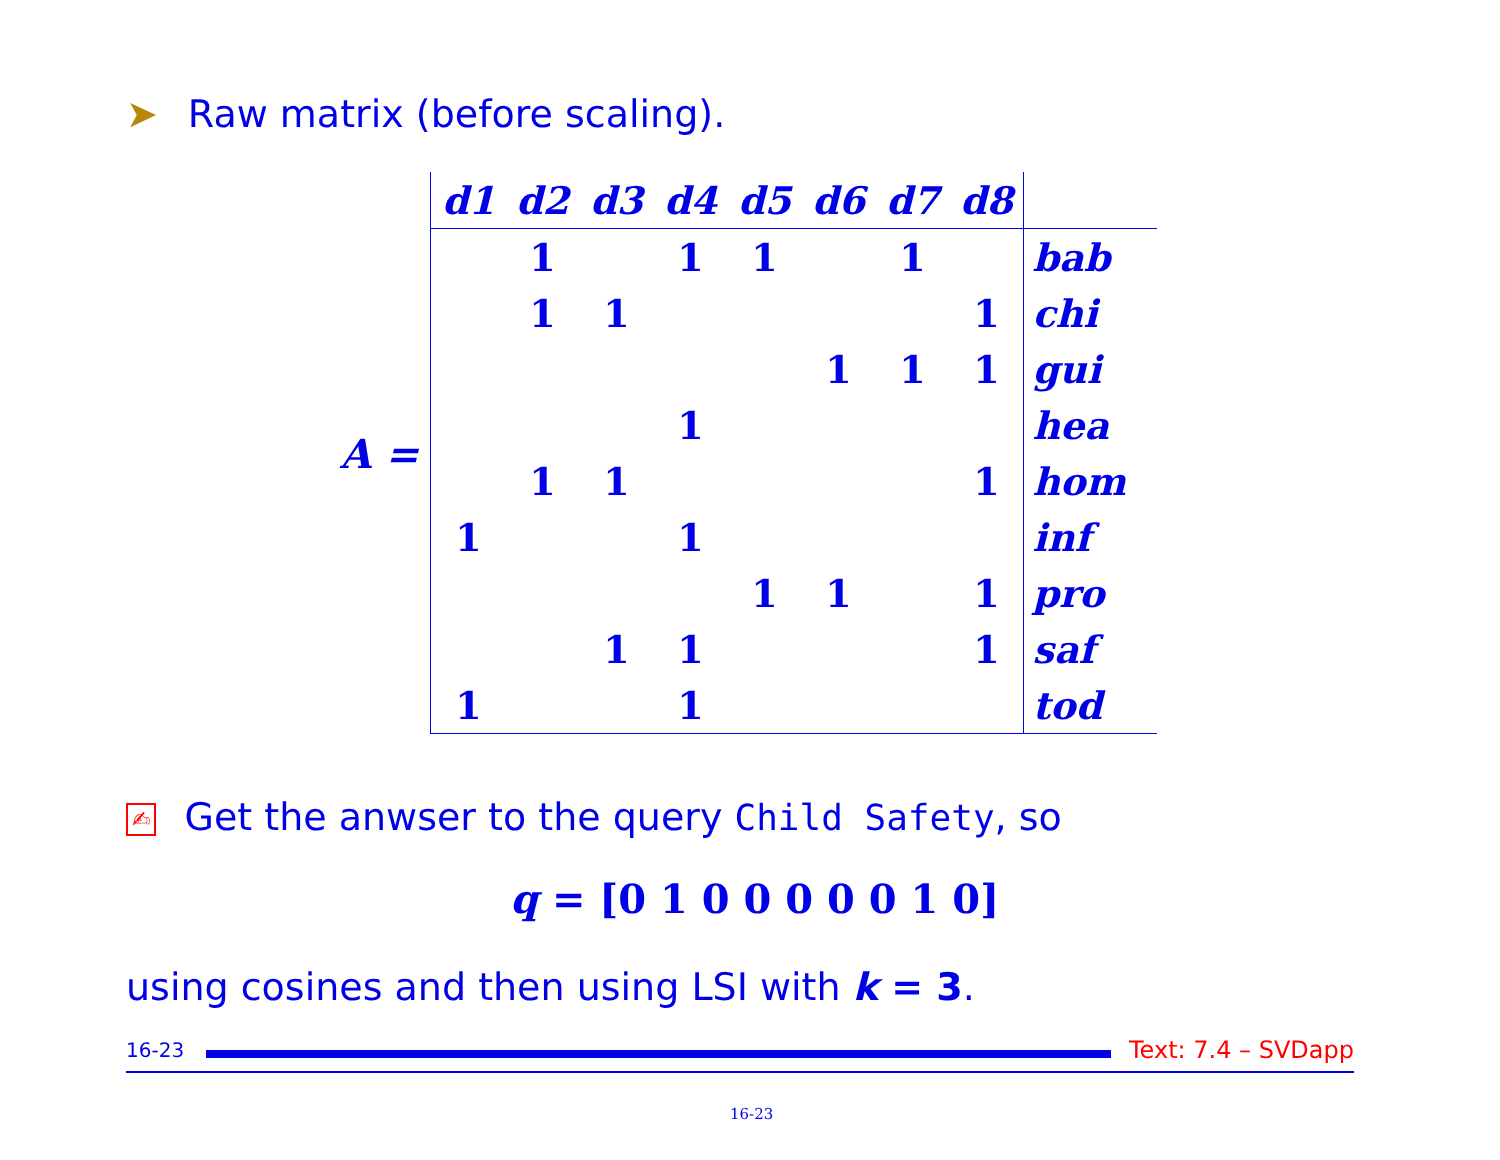➤ Raw matrix (before scaling).
A =
| d1 | d2 | d3 | d4 | d5 | d6 | d7 | d8 | |
| --- | --- | --- | --- | --- | --- | --- | --- | --- |
| | 1 | | 1 | 1 | | 1 | | bab |
| | 1 | 1 | | | | | 1 | chi |
| | | | | | 1 | 1 | 1 | gui |
| | | | 1 | | | | | hea |
| | 1 | 1 | | | | | 1 | hom |
| 1 | | | 1 | | | | | inf |
| | | | | 1 | 1 | | 1 | pro |
| | | 1 | 1 | | | | 1 | saf |
| 1 | | | 1 | | | | | tod |
✍ Get the anwser to the query Child Safety, so
q = [0 1 0 0 0 0 0 1 0]
using cosines and then using LSI with k = 3.
16-23
Text: 7.4 – SVDapp
16-23